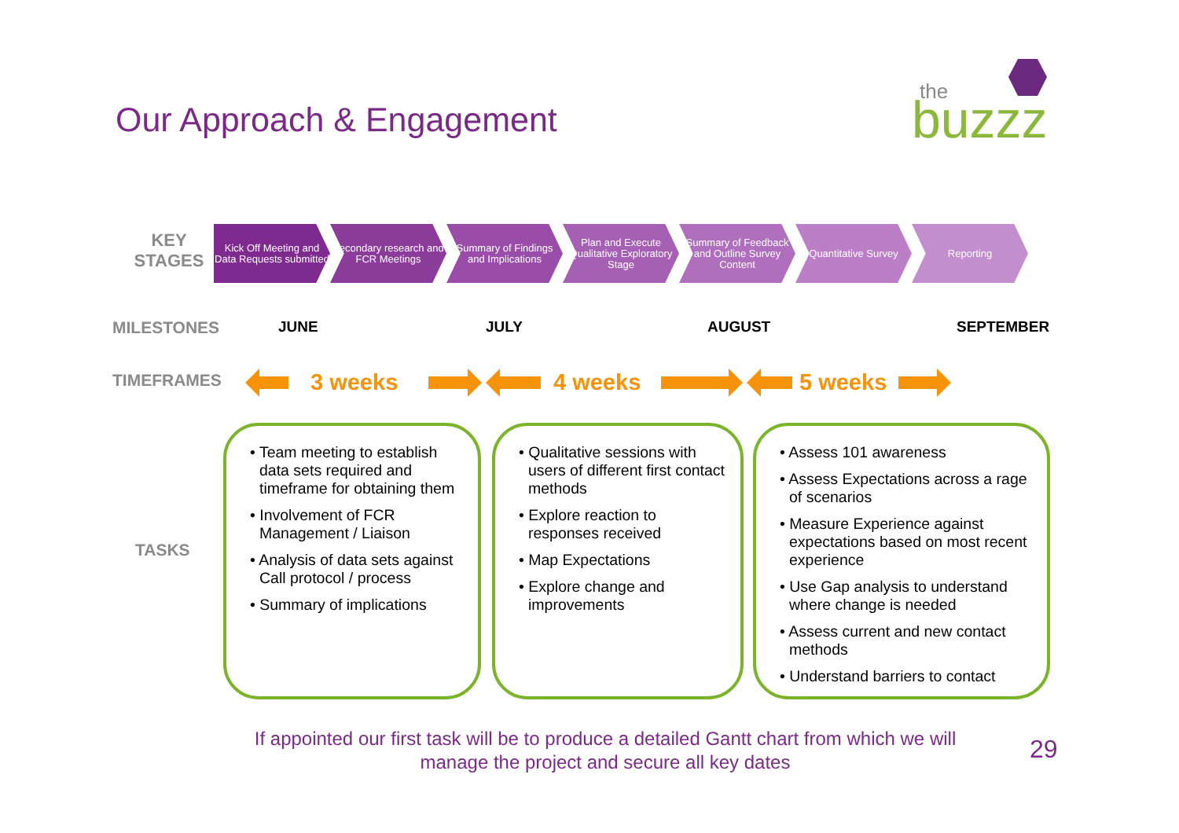Our Approach & Engagement
the
buzzz
KEY
STAGES
Kick Off Meeting and Data Requests submitted
Secondary research and FCR Meetings
Summary of Findings and Implications
Plan and Execute Qualitative Exploratory Stage
Summary of Feedback and Outline Survey Content
Quantitative Survey
Reporting
MILESTONES JUNE JULY AUGUST SEPTEMBER
TIMEFRAMES 3 weeks 4 weeks 5 weeks
TASKS
• Team meeting to establish data sets required and timeframe for obtaining them
• Involvement of FCR Management / Liaison
• Analysis of data sets against Call protocol / process
• Summary of implications
• Qualitative sessions with users of different first contact methods
• Explore reaction to responses received
• Map Expectations
• Explore change and improvements
• Assess 101 awareness
• Assess Expectations across a rage of scenarios
• Measure Experience against expectations based on most recent experience
• Use Gap analysis to understand where change is needed
• Assess current and new contact methods
• Understand barriers to contact
If appointed our first task will be to produce a detailed Gantt chart from which we will manage the project and secure all key dates
29